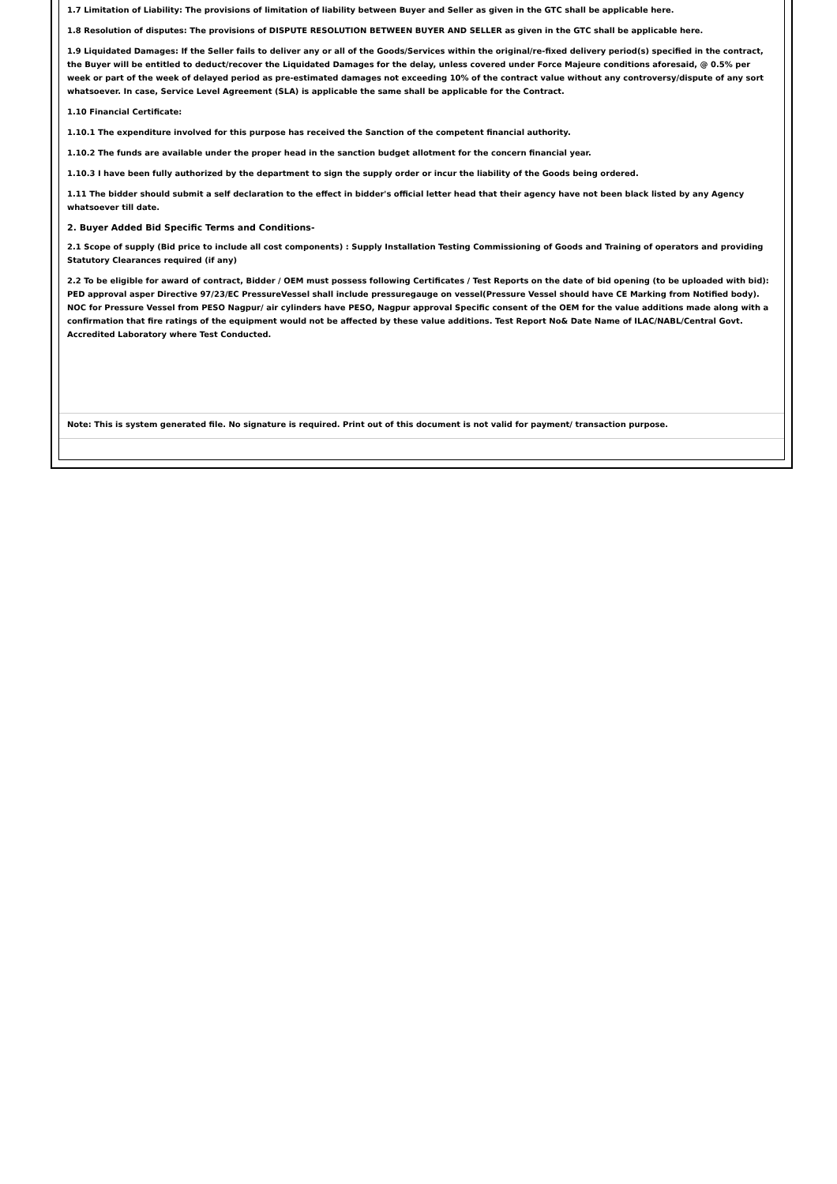1.7 Limitation of Liability: The provisions of limitation of liability between Buyer and Seller as given in the GTC shall be applicable here.
1.8 Resolution of disputes: The provisions of DISPUTE RESOLUTION BETWEEN BUYER AND SELLER as given in the GTC shall be applicable here.
1.9 Liquidated Damages: If the Seller fails to deliver any or all of the Goods/Services within the original/re-fixed delivery period(s) specified in the contract, the Buyer will be entitled to deduct/recover the Liquidated Damages for the delay, unless covered under Force Majeure conditions aforesaid, @ 0.5% per week or part of the week of delayed period as pre-estimated damages not exceeding 10% of the contract value without any controversy/dispute of any sort whatsoever. In case, Service Level Agreement (SLA) is applicable the same shall be applicable for the Contract.
1.10 Financial Certificate:
1.10.1 The expenditure involved for this purpose has received the Sanction of the competent financial authority.
1.10.2 The funds are available under the proper head in the sanction budget allotment for the concern financial year.
1.10.3 I have been fully authorized by the department to sign the supply order or incur the liability of the Goods being ordered.
1.11 The bidder should submit a self declaration to the effect in bidder's official letter head that their agency have not been black listed by any Agency whatsoever till date.
2. Buyer Added Bid Specific Terms and Conditions-
2.1 Scope of supply (Bid price to include all cost components) : Supply Installation Testing Commissioning of Goods and Training of operators and providing Statutory Clearances required (if any)
2.2 To be eligible for award of contract, Bidder / OEM must possess following Certificates / Test Reports on the date of bid opening (to be uploaded with bid): PED approval asper Directive 97/23/EC PressureVessel shall include pressuregauge on vessel(Pressure Vessel should have CE Marking from Notified body). NOC for Pressure Vessel from PESO Nagpur/ air cylinders have PESO, Nagpur approval Specific consent of the OEM for the value additions made along with a confirmation that fire ratings of the equipment would not be affected by these value additions. Test Report No& Date Name of ILAC/NABL/Central Govt. Accredited Laboratory where Test Conducted.
Note: This is system generated file. No signature is required. Print out of this document is not valid for payment/ transaction purpose.